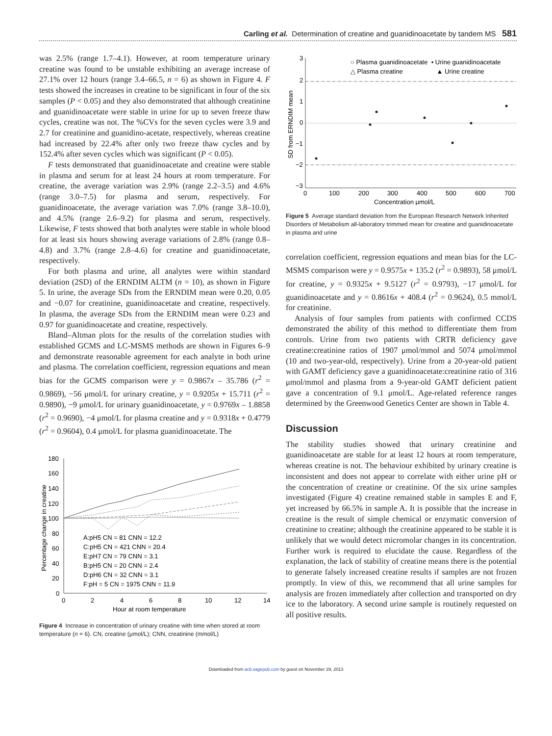Carling et al. Determination of creatine and guanidinoacetate by tandem MS 581
was 2.5% (range 1.7–4.1). However, at room temperature urinary creatine was found to be unstable exhibiting an average increase of 27.1% over 12 hours (range 3.4–66.5, n = 6) as shown in Figure 4. F tests showed the increases in creatine to be significant in four of the six samples (P < 0.05) and they also demonstrated that although creatinine and guanidinoacetate were stable in urine for up to seven freeze thaw cycles, creatine was not. The %CVs for the seven cycles were 3.9 and 2.7 for creatinine and guanidino-acetate, respectively, whereas creatine had increased by 22.4% after only two freeze thaw cycles and by 152.4% after seven cycles which was significant (P < 0.05).
F tests demonstrated that guanidinoacetate and creatine were stable in plasma and serum for at least 24 hours at room temperature. For creatine, the average variation was 2.9% (range 2.2–3.5) and 4.6% (range 3.0–7.5) for plasma and serum, respectively. For guanidinoacetate, the average variation was 7.0% (range 3.8–10.0), and 4.5% (range 2.6–9.2) for plasma and serum, respectively. Likewise, F tests showed that both analytes were stable in whole blood for at least six hours showing average variations of 2.8% (range 0.8–4.8) and 3.7% (range 2.8–4.6) for creatine and guanidinoacetate, respectively.
For both plasma and urine, all analytes were within standard deviation (2SD) of the ERNDIM ALTM (n = 10), as shown in Figure 5. In urine, the average SDs from the ERNDIM mean were 0.20, 0.05 and −0.07 for creatinine, guanidinoacetate and creatine, respectively. In plasma, the average SDs from the ERNDIM mean were 0.23 and 0.97 for guanidinoacetate and creatine, respectively.
Bland–Altman plots for the results of the correlation studies with established GCMS and LC-MSMS methods are shown in Figures 6–9 and demonstrate reasonable agreement for each analyte in both urine and plasma. The correlation coefficient, regression equations and mean bias for the GCMS comparison were y = 0.9867x – 35.786 (r<sup>2</sup> = 0.9869), −56 μmol/L for urinary creatine, y = 0.9205x + 15.711 (r<sup>2</sup> = 0.9890), −9 μmol/L for urinary guanidinoacetate, y = 0.9769x – 1.8858 (r<sup>2</sup> = 0.9690), −4 μmol/L for plasma creatine and y = 0.9318x + 0.4779 (r<sup>2</sup> = 0.9604), 0.4 μmol/L for plasma guanidinoacetate. The
180
160
140
120
100
80
60
40
20
0
0
2
4
6
8
10
12
14
Hour at room temperature
Percentage change in creatine
A:pH5 CN = 81 CNN = 12.2
C:pH5 CN = 421 CNN = 20.4
E:pH7 CN = 79 CNN = 3.1
B:pH5 CN = 20 CNN = 2.4
D:pH6 CN = 32 CNN = 3.1
F:pH = 5 CN = 1975 CNN = 11.9
Figure 4 Increase in concentration of urinary creatine with time when stored at room temperature (n = 6). CN, creatine (μmol/L); CNN, creatinine (mmol/L)
3
2
1
0
−1
−2
−3
0
100
200
300
400
500
600
700
Concentration μmol/L
SD from ERNDIM mean
○ Plasma guanidinoacetate • Urine guanidinoacetate
△ Plasma creatine ▲ Urine creatine
Figure 5 Average standard deviation from the European Research Network Inherited Disorders of Metabolism all-laboratory trimmed mean for creatine and guanidinoacetate in plasma and urine
correlation coefficient, regression equations and mean bias for the LC-MSMS comparison were y = 0.9575x + 135.2 (r<sup>2</sup> = 0.9893), 58 μmol/L for creatine, y = 0.9325x + 9.5127 (r<sup>2</sup> = 0.9793), −17 μmol/L for guanidinoacetate and y = 0.8616x + 408.4 (r<sup>2</sup> = 0.9624), 0.5 mmol/L for creatinine.
Analysis of four samples from patients with confirmed CCDS demonstrated the ability of this method to differentiate them from controls. Urine from two patients with CRTR deficiency gave creatine:creatinine ratios of 1907 μmol/mmol and 5074 μmol/mmol (10 and two-year-old, respectively). Urine from a 20-year-old patient with GAMT deficiency gave a guanidinoacetate:creatinine ratio of 316 μmol/mmol and plasma from a 9-year-old GAMT deficient patient gave a concentration of 9.1 μmol/L. Age-related reference ranges determined by the Greenwood Genetics Center are shown in Table 4.
Discussion
The stability studies showed that urinary creatinine and guanidinoacetate are stable for at least 12 hours at room temperature, whereas creatine is not. The behaviour exhibited by urinary creatine is inconsistent and does not appear to correlate with either urine pH or the concentration of creatine or creatinine. Of the six urine samples investigated (Figure 4) creatine remained stable in samples E and F, yet increased by 66.5% in sample A. It is possible that the increase in creatine is the result of simple chemical or enzymatic conversion of creatinine to creatine; although the creatinine appeared to be stable it is unlikely that we would detect micromolar changes in its concentration. Further work is required to elucidate the cause. Regardless of the explanation, the lack of stability of creatine means there is the potential to generate falsely increased creatine results if samples are not frozen promptly. In view of this, we recommend that all urine samples for analysis are frozen immediately after collection and transported on dry ice to the laboratory. A second urine sample is routinely requested on all positive results.
Downloaded from acb.sagepub.com by guest on November 29, 2013